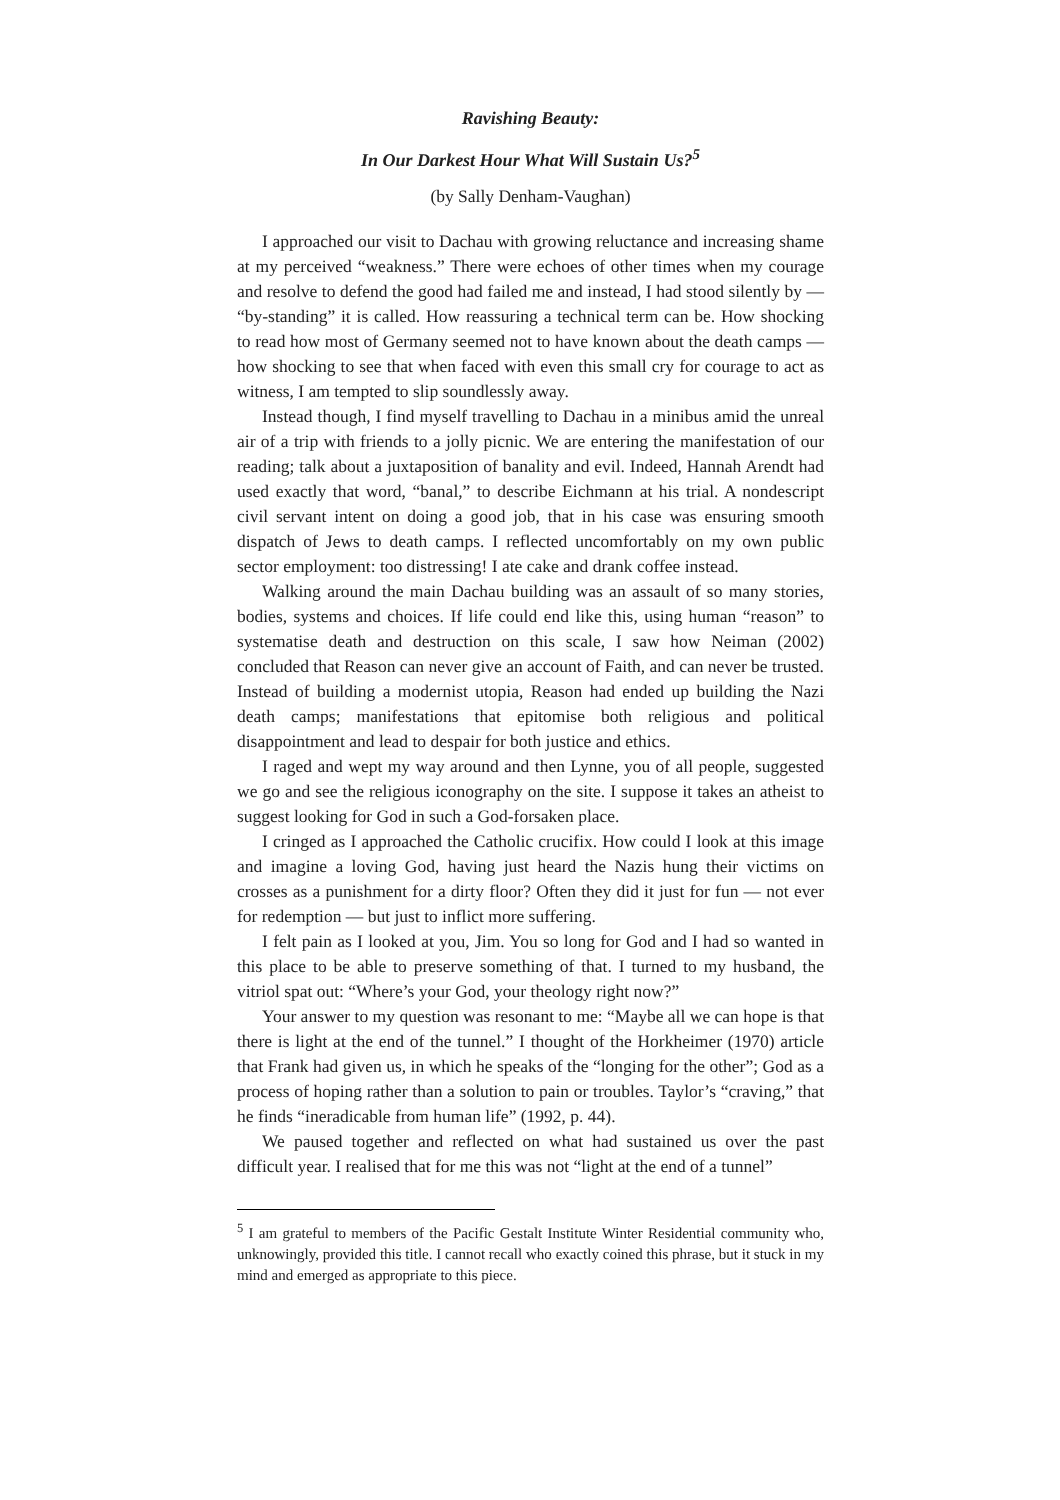Ravishing Beauty:
In Our Darkest Hour What Will Sustain Us?<sup>5</sup>
(by Sally Denham-Vaughan)
I approached our visit to Dachau with growing reluctance and increasing shame at my perceived “weakness.” There were echoes of other times when my courage and resolve to defend the good had failed me and instead, I had stood silently by — “by-standing” it is called. How reassuring a technical term can be. How shocking to read how most of Germany seemed not to have known about the death camps — how shocking to see that when faced with even this small cry for courage to act as witness, I am tempted to slip soundlessly away.
Instead though, I find myself travelling to Dachau in a minibus amid the unreal air of a trip with friends to a jolly picnic. We are entering the manifestation of our reading; talk about a juxtaposition of banality and evil. Indeed, Hannah Arendt had used exactly that word, “banal,” to describe Eichmann at his trial. A nondescript civil servant intent on doing a good job, that in his case was ensuring smooth dispatch of Jews to death camps. I reflected uncomfortably on my own public sector employment: too distressing! I ate cake and drank coffee instead.
Walking around the main Dachau building was an assault of so many stories, bodies, systems and choices. If life could end like this, using human “reason” to systematise death and destruction on this scale, I saw how Neiman (2002) concluded that Reason can never give an account of Faith, and can never be trusted. Instead of building a modernist utopia, Reason had ended up building the Nazi death camps; manifestations that epitomise both religious and political disappointment and lead to despair for both justice and ethics.
I raged and wept my way around and then Lynne, you of all people, suggested we go and see the religious iconography on the site. I suppose it takes an atheist to suggest looking for God in such a God-forsaken place.
I cringed as I approached the Catholic crucifix. How could I look at this image and imagine a loving God, having just heard the Nazis hung their victims on crosses as a punishment for a dirty floor? Often they did it just for fun — not ever for redemption — but just to inflict more suffering.
I felt pain as I looked at you, Jim. You so long for God and I had so wanted in this place to be able to preserve something of that. I turned to my husband, the vitriol spat out: “Where’s your God, your theology right now?”
Your answer to my question was resonant to me: “Maybe all we can hope is that there is light at the end of the tunnel.” I thought of the Horkheimer (1970) article that Frank had given us, in which he speaks of the “longing for the other”; God as a process of hoping rather than a solution to pain or troubles. Taylor’s “craving,” that he finds “ineradicable from human life” (1992, p. 44).
We paused together and reflected on what had sustained us over the past difficult year. I realised that for me this was not “light at the end of a tunnel”
<sup>5</sup> I am grateful to members of the Pacific Gestalt Institute Winter Residential community who, unknowingly, provided this title. I cannot recall who exactly coined this phrase, but it stuck in my mind and emerged as appropriate to this piece.